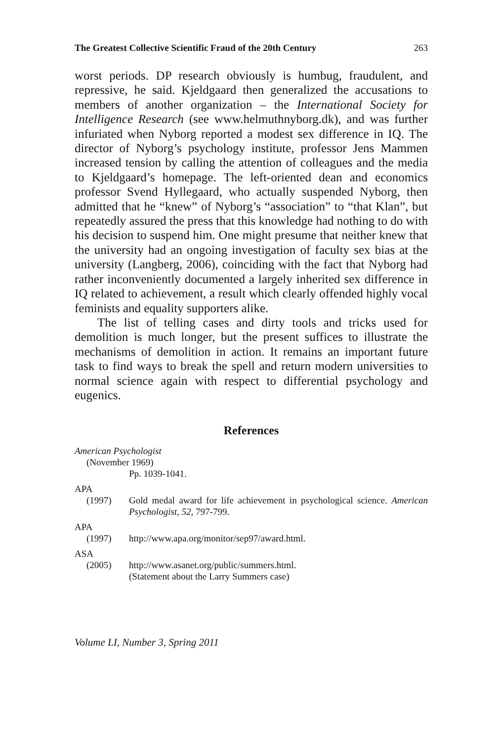The Greatest Collective Scientific Fraud of the 20th Century 263
worst periods. DP research obviously is humbug, fraudulent, and repressive, he said. Kjeldgaard then generalized the accusations to members of another organization – the International Society for Intelligence Research (see www.helmuthnyborg.dk), and was further infuriated when Nyborg reported a modest sex difference in IQ. The director of Nyborg’s psychology institute, professor Jens Mammen increased tension by calling the attention of colleagues and the media to Kjeldgaard’s homepage. The left-oriented dean and economics professor Svend Hyllegaard, who actually suspended Nyborg, then admitted that he “knew” of Nyborg’s “association” to “that Klan”, but repeatedly assured the press that this knowledge had nothing to do with his decision to suspend him. One might presume that neither knew that the university had an ongoing investigation of faculty sex bias at the university (Langberg, 2006), coinciding with the fact that Nyborg had rather inconveniently documented a largely inherited sex difference in IQ related to achievement, a result which clearly offended highly vocal feminists and equality supporters alike.
The list of telling cases and dirty tools and tricks used for demolition is much longer, but the present suffices to illustrate the mechanisms of demolition in action. It remains an important future task to find ways to break the spell and return modern universities to normal science again with respect to differential psychology and eugenics.
References
American Psychologist
(November 1969)
Pp. 1039-1041.
APA
(1997) Gold medal award for life achievement in psychological science. American Psychologist, 52, 797-799.
APA
(1997) http://www.apa.org/monitor/sep97/award.html.
ASA
(2005) http://www.asanet.org/public/summers.html.
(Statement about the Larry Summers case)
Volume LI, Number 3, Spring 2011